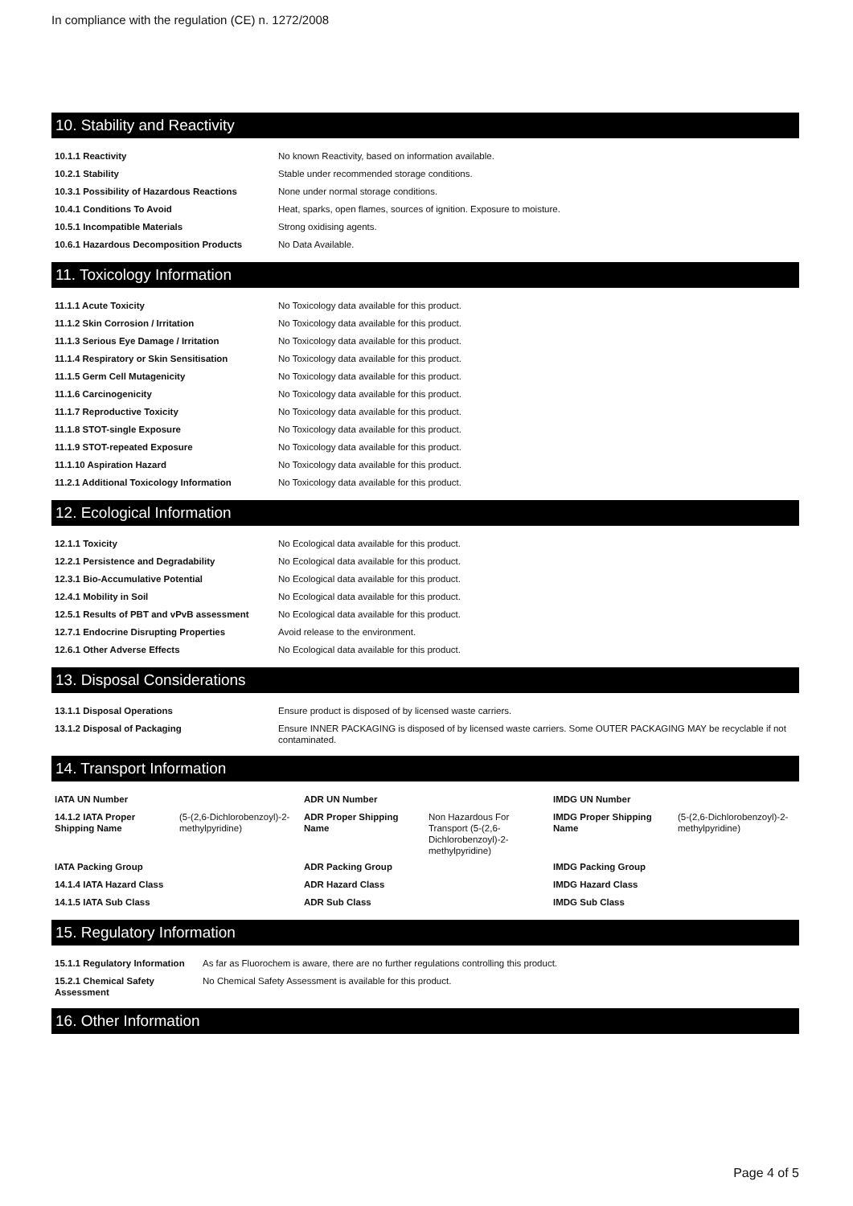In compliance with the regulation (CE) n. 1272/2008
10. Stability and Reactivity
| 10.1.1 Reactivity | No known Reactivity, based on information available. |
| 10.2.1 Stability | Stable under recommended storage conditions. |
| 10.3.1 Possibility of Hazardous Reactions | None under normal storage conditions. |
| 10.4.1 Conditions To Avoid | Heat, sparks, open flames, sources of ignition. Exposure to moisture. |
| 10.5.1 Incompatible Materials | Strong oxidising agents. |
| 10.6.1 Hazardous Decomposition Products | No Data Available. |
11. Toxicology Information
| 11.1.1 Acute Toxicity | No Toxicology data available for this product. |
| 11.1.2 Skin Corrosion / Irritation | No Toxicology data available for this product. |
| 11.1.3 Serious Eye Damage / Irritation | No Toxicology data available for this product. |
| 11.1.4 Respiratory or Skin Sensitisation | No Toxicology data available for this product. |
| 11.1.5 Germ Cell Mutagenicity | No Toxicology data available for this product. |
| 11.1.6 Carcinogenicity | No Toxicology data available for this product. |
| 11.1.7 Reproductive Toxicity | No Toxicology data available for this product. |
| 11.1.8 STOT-single Exposure | No Toxicology data available for this product. |
| 11.1.9 STOT-repeated Exposure | No Toxicology data available for this product. |
| 11.1.10 Aspiration Hazard | No Toxicology data available for this product. |
| 11.2.1 Additional Toxicology Information | No Toxicology data available for this product. |
12. Ecological Information
| 12.1.1 Toxicity | No Ecological data available for this product. |
| 12.2.1 Persistence and Degradability | No Ecological data available for this product. |
| 12.3.1 Bio-Accumulative Potential | No Ecological data available for this product. |
| 12.4.1 Mobility in Soil | No Ecological data available for this product. |
| 12.5.1 Results of PBT and vPvB assessment | No Ecological data available for this product. |
| 12.7.1 Endocrine Disrupting Properties | Avoid release to the environment. |
| 12.6.1 Other Adverse Effects | No Ecological data available for this product. |
13. Disposal Considerations
| 13.1.1 Disposal Operations | Ensure product is disposed of by licensed waste carriers. |
| 13.1.2 Disposal of Packaging | Ensure INNER PACKAGING is disposed of by licensed waste carriers. Some OUTER PACKAGING MAY be recyclable if not contaminated. |
14. Transport Information
| IATA UN Number | | ADR UN Number | | IMDG UN Number | |
| 14.1.2 IATA Proper Shipping Name | (5-(2,6-Dichlorobenzoyl)-2-methylpyridine) | ADR Proper Shipping Name | Non Hazardous For Transport (5-(2,6-Dichlorobenzoyl)-2-methylpyridine) | IMDG Proper Shipping Name | (5-(2,6-Dichlorobenzoyl)-2-methylpyridine) |
| IATA Packing Group | | ADR Packing Group | | IMDG Packing Group | |
| 14.1.4 IATA Hazard Class | | ADR Hazard Class | | IMDG Hazard Class | |
| 14.1.5 IATA Sub Class | | ADR Sub Class | | IMDG Sub Class | |
15. Regulatory Information
| 15.1.1 Regulatory Information | As far as Fluorochem is aware, there are no further regulations controlling this product. |
| 15.2.1 Chemical Safety Assessment | No Chemical Safety Assessment is available for this product. |
16. Other Information
Page 4 of 5